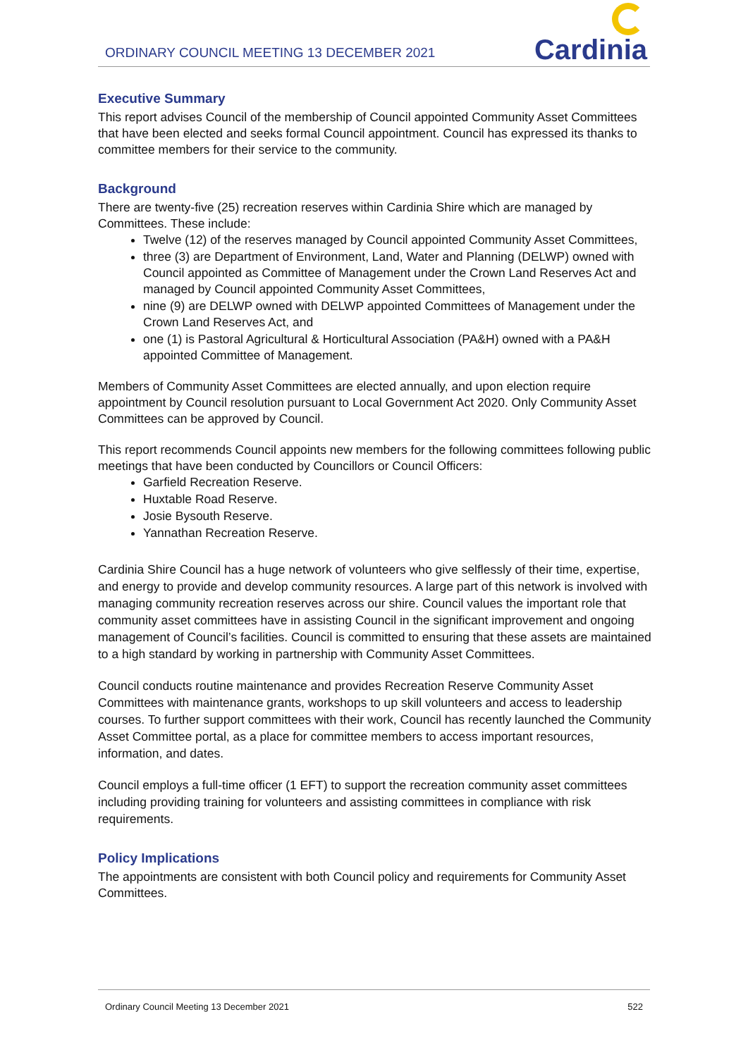ORDINARY COUNCIL MEETING 13 DECEMBER 2021
Cardinia
Executive Summary
This report advises Council of the membership of Council appointed Community Asset Committees that have been elected and seeks formal Council appointment. Council has expressed its thanks to committee members for their service to the community.
Background
There are twenty-five (25) recreation reserves within Cardinia Shire which are managed by Committees. These include:
Twelve (12) of the reserves managed by Council appointed Community Asset Committees,
three (3) are Department of Environment, Land, Water and Planning (DELWP) owned with Council appointed as Committee of Management under the Crown Land Reserves Act and managed by Council appointed Community Asset Committees,
nine (9) are DELWP owned with DELWP appointed Committees of Management under the Crown Land Reserves Act, and
one (1) is Pastoral Agricultural & Horticultural Association (PA&H) owned with a PA&H appointed Committee of Management.
Members of Community Asset Committees are elected annually, and upon election require appointment by Council resolution pursuant to Local Government Act 2020. Only Community Asset Committees can be approved by Council.
This report recommends Council appoints new members for the following committees following public meetings that have been conducted by Councillors or Council Officers:
Garfield Recreation Reserve.
Huxtable Road Reserve.
Josie Bysouth Reserve.
Yannathan Recreation Reserve.
Cardinia Shire Council has a huge network of volunteers who give selflessly of their time, expertise, and energy to provide and develop community resources. A large part of this network is involved with managing community recreation reserves across our shire. Council values the important role that community asset committees have in assisting Council in the significant improvement and ongoing management of Council’s facilities. Council is committed to ensuring that these assets are maintained to a high standard by working in partnership with Community Asset Committees.
Council conducts routine maintenance and provides Recreation Reserve Community Asset Committees with maintenance grants, workshops to up skill volunteers and access to leadership courses. To further support committees with their work, Council has recently launched the Community Asset Committee portal, as a place for committee members to access important resources, information, and dates.
Council employs a full-time officer (1 EFT) to support the recreation community asset committees including providing training for volunteers and assisting committees in compliance with risk requirements.
Policy Implications
The appointments are consistent with both Council policy and requirements for Community Asset Committees.
Ordinary Council Meeting 13 December 2021 522